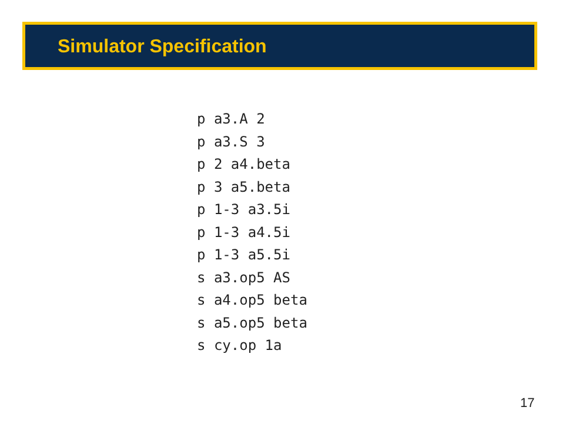Simulator Specification
p a3.A 2
p a3.S 3
p 2 a4.beta
p 3 a5.beta
p 1-3 a3.5i
p 1-3 a4.5i
p 1-3 a5.5i
s a3.op5 AS
s a4.op5 beta
s a5.op5 beta
s cy.op 1a
17